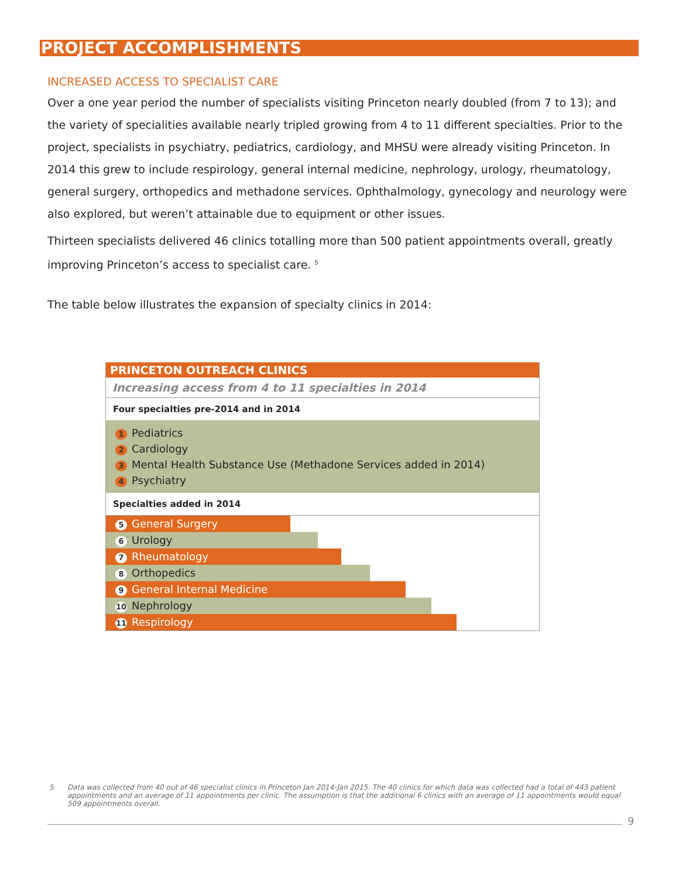PROJECT ACCOMPLISHMENTS
INCREASED ACCESS TO SPECIALIST CARE
Over a one year period the number of specialists visiting Princeton nearly doubled (from 7 to 13); and the variety of specialities available nearly tripled growing from 4 to 11 different specialties. Prior to the project, specialists in psychiatry, pediatrics, cardiology, and MHSU were already visiting Princeton. In 2014 this grew to include respirology, general internal medicine, nephrology, urology, rheumatology, general surgery, orthopedics and methadone services. Ophthalmology, gynecology and neurology were also explored, but weren’t attainable due to equipment or other issues.
Thirteen specialists delivered 46 clinics totalling more than 500 patient appointments overall, greatly improving Princeton’s access to specialist care. <sup>5</sup>
The table below illustrates the expansion of specialty clinics in 2014:
PRINCETON OUTREACH CLINICS
Increasing access from 4 to 11 specialties in 2014
Four specialties pre-2014 and in 2014
1 Pediatrics
2 Cardiology
3 Mental Health Substance Use (Methadone Services added in 2014)
4 Psychiatry
Specialties added in 2014
5 General Surgery
6 Urology
7 Rheumatology
8 Orthopedics
9 General Internal Medicine
10 Nephrology
11 Respirology
5 Data was collected from 40 out of 46 specialist clinics in Princeton Jan 2014-Jan 2015. The 40 clinics for which data was collected had a total of 443 patient appointments and an average of 11 appointments per clinic. The assumption is that the additional 6 clinics with an average of 11 appointments would equal 509 appointments overall.
9